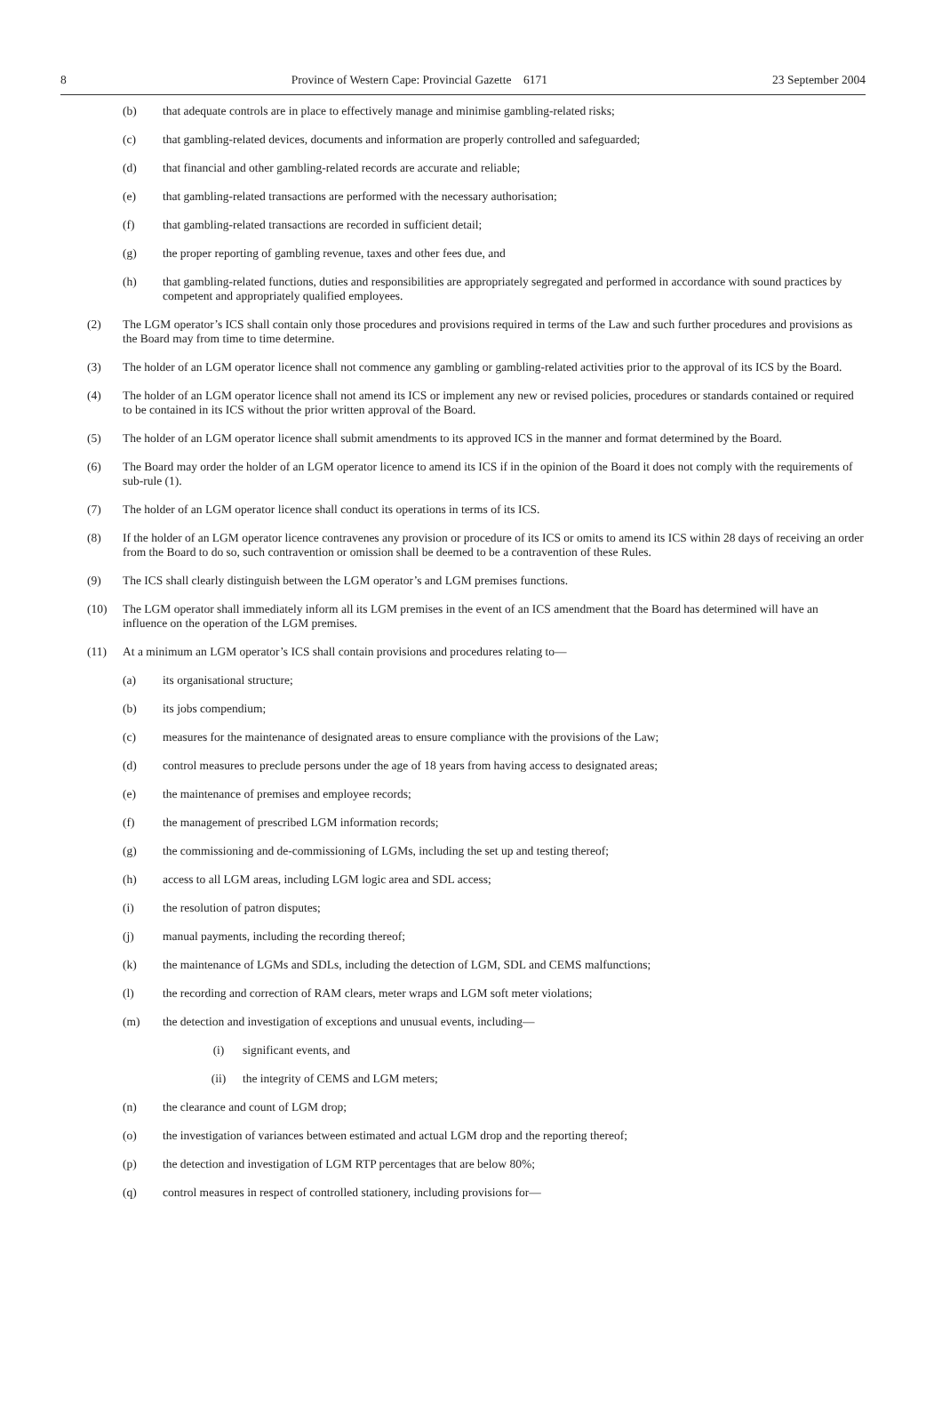8 Province of Western Cape: Provincial Gazette 6171 23 September 2004
(b) that adequate controls are in place to effectively manage and minimise gambling-related risks;
(c) that gambling-related devices, documents and information are properly controlled and safeguarded;
(d) that financial and other gambling-related records are accurate and reliable;
(e) that gambling-related transactions are performed with the necessary authorisation;
(f) that gambling-related transactions are recorded in sufficient detail;
(g) the proper reporting of gambling revenue, taxes and other fees due, and
(h) that gambling-related functions, duties and responsibilities are appropriately segregated and performed in accordance with sound practices by competent and appropriately qualified employees.
(2) The LGM operator’s ICS shall contain only those procedures and provisions required in terms of the Law and such further procedures and provisions as the Board may from time to time determine.
(3) The holder of an LGM operator licence shall not commence any gambling or gambling-related activities prior to the approval of its ICS by the Board.
(4) The holder of an LGM operator licence shall not amend its ICS or implement any new or revised policies, procedures or standards contained or required to be contained in its ICS without the prior written approval of the Board.
(5) The holder of an LGM operator licence shall submit amendments to its approved ICS in the manner and format determined by the Board.
(6) The Board may order the holder of an LGM operator licence to amend its ICS if in the opinion of the Board it does not comply with the requirements of sub-rule (1).
(7) The holder of an LGM operator licence shall conduct its operations in terms of its ICS.
(8) If the holder of an LGM operator licence contravenes any provision or procedure of its ICS or omits to amend its ICS within 28 days of receiving an order from the Board to do so, such contravention or omission shall be deemed to be a contravention of these Rules.
(9) The ICS shall clearly distinguish between the LGM operator’s and LGM premises functions.
(10) The LGM operator shall immediately inform all its LGM premises in the event of an ICS amendment that the Board has determined will have an influence on the operation of the LGM premises.
(11) At a minimum an LGM operator’s ICS shall contain provisions and procedures relating to—
(a) its organisational structure;
(b) its jobs compendium;
(c) measures for the maintenance of designated areas to ensure compliance with the provisions of the Law;
(d) control measures to preclude persons under the age of 18 years from having access to designated areas;
(e) the maintenance of premises and employee records;
(f) the management of prescribed LGM information records;
(g) the commissioning and de-commissioning of LGMs, including the set up and testing thereof;
(h) access to all LGM areas, including LGM logic area and SDL access;
(i) the resolution of patron disputes;
(j) manual payments, including the recording thereof;
(k) the maintenance of LGMs and SDLs, including the detection of LGM, SDL and CEMS malfunctions;
(l) the recording and correction of RAM clears, meter wraps and LGM soft meter violations;
(m) the detection and investigation of exceptions and unusual events, including—
(i) significant events, and
(ii) the integrity of CEMS and LGM meters;
(n) the clearance and count of LGM drop;
(o) the investigation of variances between estimated and actual LGM drop and the reporting thereof;
(p) the detection and investigation of LGM RTP percentages that are below 80%;
(q) control measures in respect of controlled stationery, including provisions for—